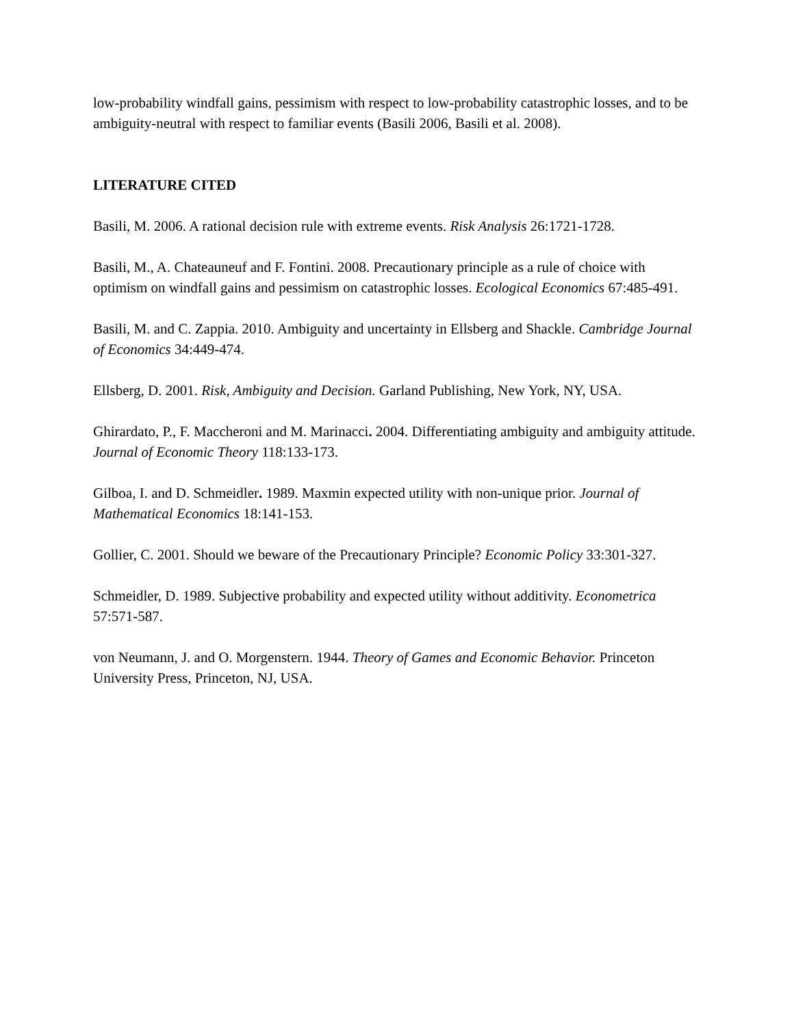low-probability windfall gains, pessimism with respect to low-probability catastrophic losses, and to be ambiguity-neutral with respect to familiar events (Basili 2006, Basili et al. 2008).
LITERATURE CITED
Basili, M. 2006. A rational decision rule with extreme events. Risk Analysis 26:1721-1728.
Basili, M., A. Chateauneuf and F. Fontini. 2008. Precautionary principle as a rule of choice with optimism on windfall gains and pessimism on catastrophic losses. Ecological Economics 67:485-491.
Basili, M. and C. Zappia. 2010. Ambiguity and uncertainty in Ellsberg and Shackle. Cambridge Journal of Economics 34:449-474.
Ellsberg, D. 2001. Risk, Ambiguity and Decision. Garland Publishing, New York, NY, USA.
Ghirardato, P., F. Maccheroni and M. Marinacci. 2004. Differentiating ambiguity and ambiguity attitude. Journal of Economic Theory 118:133-173.
Gilboa, I. and D. Schmeidler. 1989. Maxmin expected utility with non-unique prior. Journal of Mathematical Economics 18:141-153.
Gollier, C. 2001. Should we beware of the Precautionary Principle? Economic Policy 33:301-327.
Schmeidler, D. 1989. Subjective probability and expected utility without additivity. Econometrica 57:571-587.
von Neumann, J. and O. Morgenstern. 1944. Theory of Games and Economic Behavior. Princeton University Press, Princeton, NJ, USA.